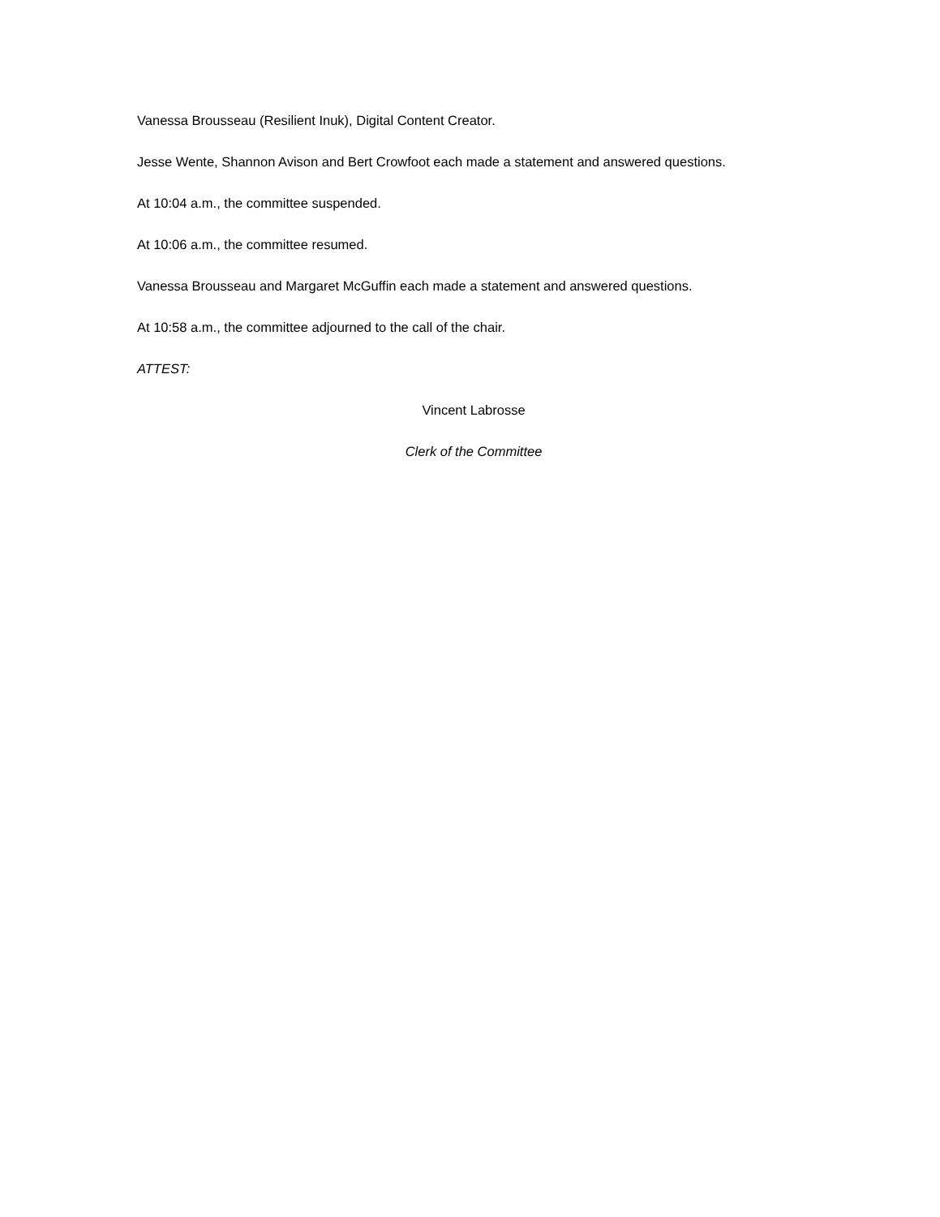Vanessa Brousseau (Resilient Inuk), Digital Content Creator.
Jesse Wente, Shannon Avison and Bert Crowfoot each made a statement and answered questions.
At 10:04 a.m., the committee suspended.
At 10:06 a.m., the committee resumed.
Vanessa Brousseau and Margaret McGuffin each made a statement and answered questions.
At 10:58 a.m., the committee adjourned to the call of the chair.
ATTEST:
Vincent Labrosse
Clerk of the Committee